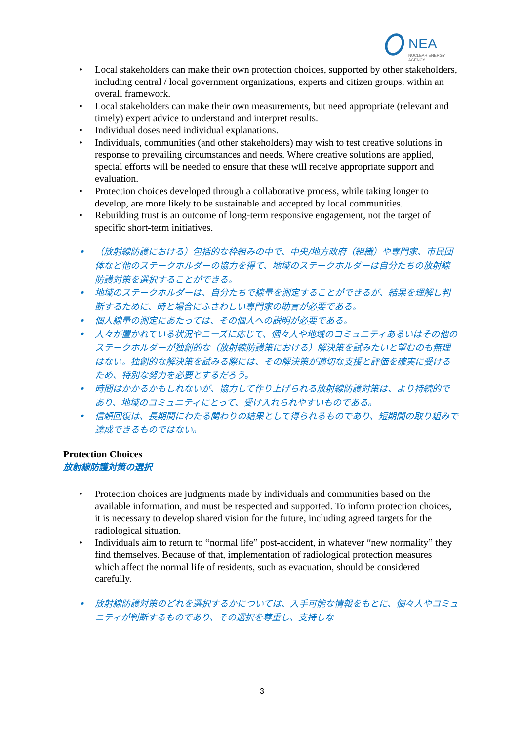NEA
NUCLEAR ENERGY AGENCY
• Local stakeholders can make their own protection choices, supported by other stakeholders, including central / local government organizations, experts and citizen groups, within an overall framework.
• Local stakeholders can make their own measurements, but need appropriate (relevant and timely) expert advice to understand and interpret results.
• Individual doses need individual explanations.
• Individuals, communities (and other stakeholders) may wish to test creative solutions in response to prevailing circumstances and needs. Where creative solutions are applied, special efforts will be needed to ensure that these will receive appropriate support and evaluation.
• Protection choices developed through a collaborative process, while taking longer to develop, are more likely to be sustainable and accepted by local communities.
• Rebuilding trust is an outcome of long-term responsive engagement, not the target of specific short-term initiatives.
• （放射線防護における）包括的な枠組みの中で、中央/地方政府（組織）や専門家、市民団体など他のステークホルダーの協力を得て、地域のステークホルダーは自分たちの放射線防護対策を選択することができる。
• 地域のステークホルダーは、自分たちで線量を測定することができるが、結果を理解し判断するために、時と場合にふさわしい専門家の助言が必要である。
• 個人線量の測定にあたっては、その個人への説明が必要である。
• 人々が置かれている状況やニーズに応じて、個々人や地域のコミュニティあるいはその他のステークホルダーが独創的な（放射線防護策における）解決策を試みたいと望むのも無理はない。独創的な解決策を試みる際には、その解決策が適切な支援と評価を確実に受けるため、特別な努力を必要とするだろう。
• 時間はかかるかもしれないが、協力して作り上げられる放射線防護対策は、より持続的であり、地域のコミュニティにとって、受け入れられやすいものである。
• 信頼回復は、長期間にわたる関わりの結果として得られるものであり、短期間の取り組みで達成できるものではない。
Protection Choices
放射線防護対策の選択
• Protection choices are judgments made by individuals and communities based on the available information, and must be respected and supported. To inform protection choices, it is necessary to develop shared vision for the future, including agreed targets for the radiological situation.
• Individuals aim to return to “normal life” post-accident, in whatever “new normality” they find themselves. Because of that, implementation of radiological protection measures which affect the normal life of residents, such as evacuation, should be considered carefully.
• 放射線防護対策のどれを選択するかについては、入手可能な情報をもとに、個々人やコミュニティが判断するものであり、その選択を尊重し、支持しな
3